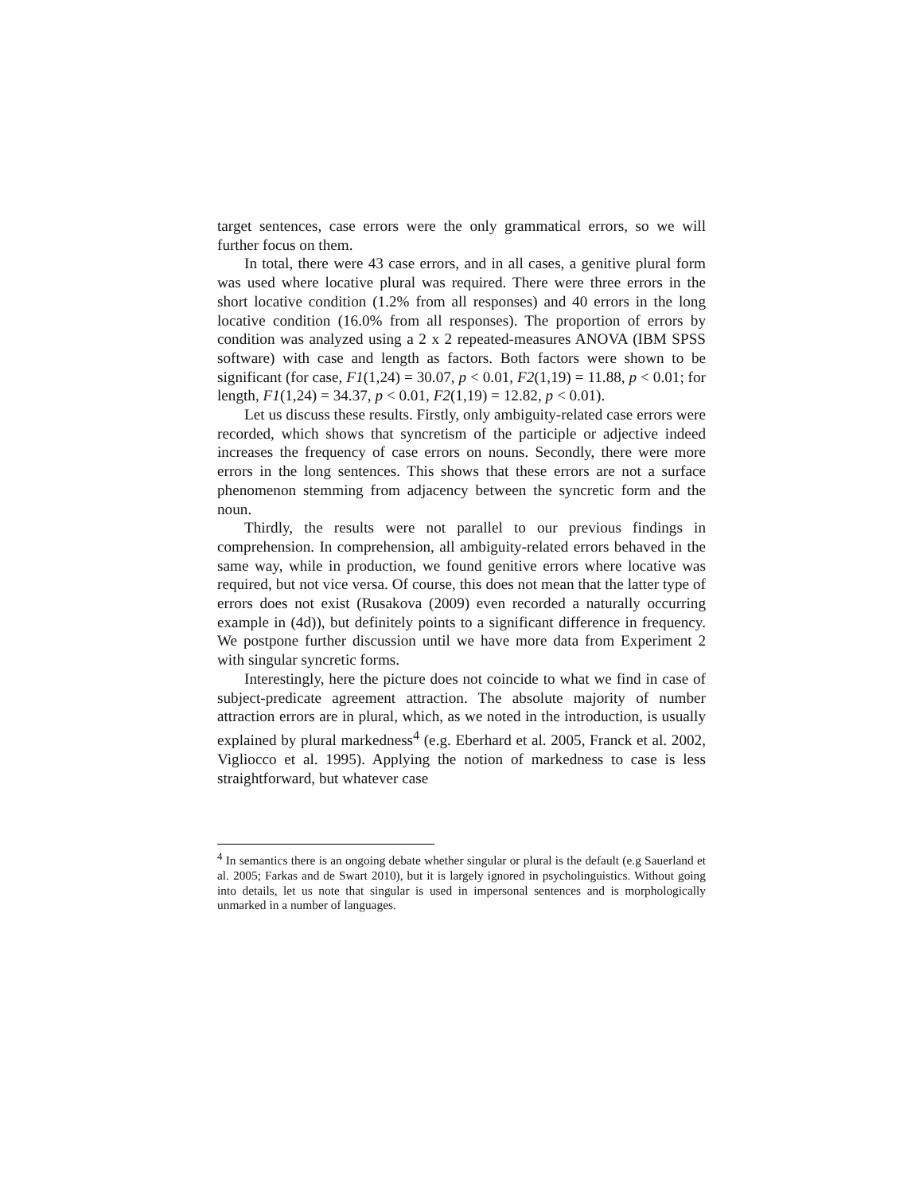target sentences, case errors were the only grammatical errors, so we will further focus on them.
In total, there were 43 case errors, and in all cases, a genitive plural form was used where locative plural was required. There were three errors in the short locative condition (1.2% from all responses) and 40 errors in the long locative condition (16.0% from all responses). The proportion of errors by condition was analyzed using a 2 x 2 repeated-measures ANOVA (IBM SPSS software) with case and length as factors. Both factors were shown to be significant (for case, F1(1,24) = 30.07, p < 0.01, F2(1,19) = 11.88, p < 0.01; for length, F1(1,24) = 34.37, p < 0.01, F2(1,19) = 12.82, p < 0.01).
Let us discuss these results. Firstly, only ambiguity-related case errors were recorded, which shows that syncretism of the participle or adjective indeed increases the frequency of case errors on nouns. Secondly, there were more errors in the long sentences. This shows that these errors are not a surface phenomenon stemming from adjacency between the syncretic form and the noun.
Thirdly, the results were not parallel to our previous findings in comprehension. In comprehension, all ambiguity-related errors behaved in the same way, while in production, we found genitive errors where locative was required, but not vice versa. Of course, this does not mean that the latter type of errors does not exist (Rusakova (2009) even recorded a naturally occurring example in (4d)), but definitely points to a significant difference in frequency. We postpone further discussion until we have more data from Experiment 2 with singular syncretic forms.
Interestingly, here the picture does not coincide to what we find in case of subject-predicate agreement attraction. The absolute majority of number attraction errors are in plural, which, as we noted in the introduction, is usually explained by plural markedness<sup>4</sup> (e.g. Eberhard et al. 2005, Franck et al. 2002, Vigliocco et al. 1995). Applying the notion of markedness to case is less straightforward, but whatever case
<sup>4</sup> In semantics there is an ongoing debate whether singular or plural is the default (e.g Sauerland et al. 2005; Farkas and de Swart 2010), but it is largely ignored in psycholinguistics. Without going into details, let us note that singular is used in impersonal sentences and is morphologically unmarked in a number of languages.